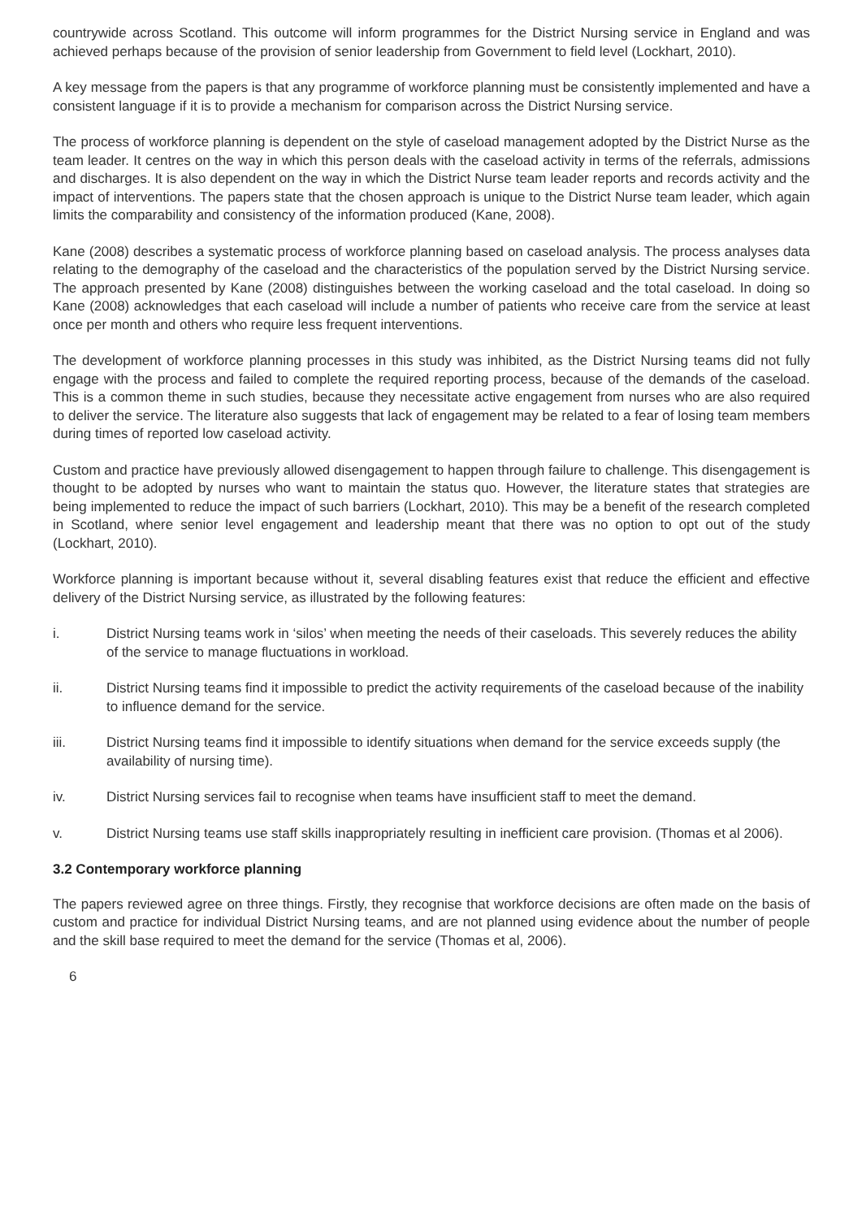countrywide across Scotland. This outcome will inform programmes for the District Nursing service in England and was achieved perhaps because of the provision of senior leadership from Government to field level (Lockhart, 2010).
A key message from the papers is that any programme of workforce planning must be consistently implemented and have a consistent language if it is to provide a mechanism for comparison across the District Nursing service.
The process of workforce planning is dependent on the style of caseload management adopted by the District Nurse as the team leader. It centres on the way in which this person deals with the caseload activity in terms of the referrals, admissions and discharges. It is also dependent on the way in which the District Nurse team leader reports and records activity and the impact of interventions. The papers state that the chosen approach is unique to the District Nurse team leader, which again limits the comparability and consistency of the information produced (Kane, 2008).
Kane (2008) describes a systematic process of workforce planning based on caseload analysis. The process analyses data relating to the demography of the caseload and the characteristics of the population served by the District Nursing service. The approach presented by Kane (2008) distinguishes between the working caseload and the total caseload. In doing so Kane (2008) acknowledges that each caseload will include a number of patients who receive care from the service at least once per month and others who require less frequent interventions.
The development of workforce planning processes in this study was inhibited, as the District Nursing teams did not fully engage with the process and failed to complete the required reporting process, because of the demands of the caseload. This is a common theme in such studies, because they necessitate active engagement from nurses who are also required to deliver the service. The literature also suggests that lack of engagement may be related to a fear of losing team members during times of reported low caseload activity.
Custom and practice have previously allowed disengagement to happen through failure to challenge. This disengagement is thought to be adopted by nurses who want to maintain the status quo. However, the literature states that strategies are being implemented to reduce the impact of such barriers (Lockhart, 2010). This may be a benefit of the research completed in Scotland, where senior level engagement and leadership meant that there was no option to opt out of the study (Lockhart, 2010).
Workforce planning is important because without it, several disabling features exist that reduce the efficient and effective delivery of the District Nursing service, as illustrated by the following features:
i. District Nursing teams work in ‘silos’ when meeting the needs of their caseloads. This severely reduces the ability of the service to manage fluctuations in workload.
ii. District Nursing teams find it impossible to predict the activity requirements of the caseload because of the inability to influence demand for the service.
iii. District Nursing teams find it impossible to identify situations when demand for the service exceeds supply (the availability of nursing time).
iv. District Nursing services fail to recognise when teams have insufficient staff to meet the demand.
v. District Nursing teams use staff skills inappropriately resulting in inefficient care provision. (Thomas et al 2006).
3.2 Contemporary workforce planning
The papers reviewed agree on three things. Firstly, they recognise that workforce decisions are often made on the basis of custom and practice for individual District Nursing teams, and are not planned using evidence about the number of people and the skill base required to meet the demand for the service (Thomas et al, 2006).
6